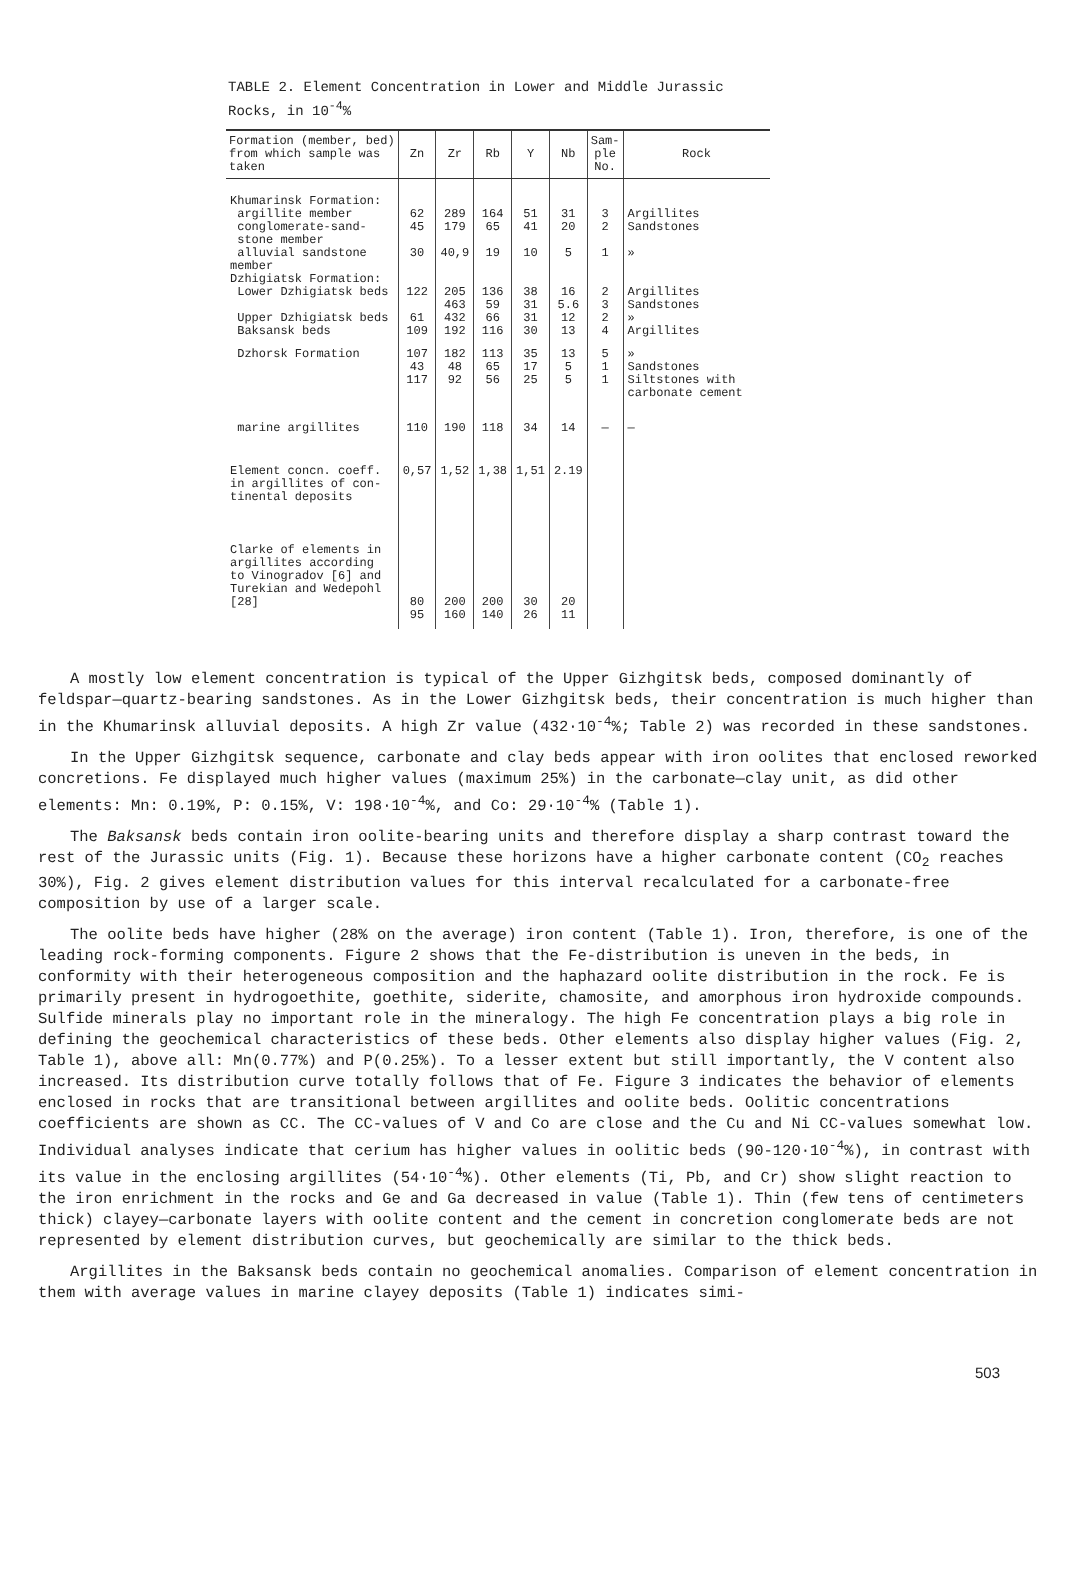TABLE 2. Element Concentration in Lower and Middle Jurassic
Rocks, in 10<sup>-4</sup>%
| Formation (member, bed) from which sample was taken | Zn | Zr | Rb | Y | Nb | Sam- ple No. | Rock |
| --- | --- | --- | --- | --- | --- | --- | --- |
| Khumarinsk Formation: | | | | | | | |
| argillite member | 62 | 289 | 164 | 51 | 31 | 3 | Argillites |
| conglomerate-sand- stone member | 45 | 179 | 65 | 41 | 20 | 2 | Sandstones |
| alluvial sandstone member | 30 | 40,9 | 19 | 10 | 5 | 1 | » |
| Dzhigiatsk Formation: | | | | | | | |
| Lower Dzhigiatsk beds | 122 | 205 463 | 136 59 | 38 31 | 16 5.6 | 2 3 | Argillites Sandstones |
| Upper Dzhigiatsk beds | 61 | 432 | 66 | 31 | 12 | 2 | » |
| Baksansk beds | 109 | 192 | 116 | 30 | 13 | 4 | Argillites |
| Dzhorsk Formation | 107 43 117 | 182 48 92 | 113 65 56 | 35 17 25 | 13 5 5 | 5 1 1 | » Sandstones Siltstones with carbonate cement |
| marine argillites | 110 | 190 | 118 | 34 | 14 | — | — |
| Element concn. coeff. in argillites of con- tinental deposits | 0,57 | 1,52 | 1,38 | 1,51 | 2.19 | | |
| Clarke of elements in argillites according to Vinogradov [6] and Turekian and Wedepohl [28] | 80 95 | 200 160 | 200 140 | 30 26 | 20 11 | | |
A mostly low element concentration is typical of the Upper Gizhgitsk beds, composed dominantly of feldspar—quartz-bearing sandstones. As in the Lower Gizhgitsk beds, their concentration is much higher than in the Khumarinsk alluvial deposits. A high Zr value (432·10<sup>-4</sup>%; Table 2) was recorded in these sandstones.
In the Upper Gizhgitsk sequence, carbonate and clay beds appear with iron oolites that enclosed reworked concretions. Fe displayed much higher values (maximum 25%) in the carbonate—clay unit, as did other elements: Mn: 0.19%, P: 0.15%, V: 198·10<sup>-4</sup>%, and Co: 29·10<sup>-4</sup>% (Table 1).
The Baksansk beds contain iron oolite-bearing units and therefore display a sharp contrast toward the rest of the Jurassic units (Fig. 1). Because these horizons have a higher carbonate content (CO<sub>2</sub> reaches 30%), Fig. 2 gives element distribution values for this interval recalculated for a carbonate-free composition by use of a larger scale.
The oolite beds have higher (28% on the average) iron content (Table 1). Iron, therefore, is one of the leading rock-forming components. Figure 2 shows that the Fe-distribution is uneven in the beds, in conformity with their heterogeneous composition and the haphazard oolite distribution in the rock. Fe is primarily present in hydrogoethite, goethite, siderite, chamosite, and amorphous iron hydroxide compounds. Sulfide minerals play no important role in the mineralogy. The high Fe concentration plays a big role in defining the geochemical characteristics of these beds. Other elements also display higher values (Fig. 2, Table 1), above all: Mn(0.77%) and P(0.25%). To a lesser extent but still importantly, the V content also increased. Its distribution curve totally follows that of Fe. Figure 3 indicates the behavior of elements enclosed in rocks that are transitional between argillites and oolite beds. Oolitic concentrations coefficients are shown as CC. The CC-values of V and Co are close and the Cu and Ni CC-values somewhat low. Individual analyses indicate that cerium has higher values in oolitic beds (90-120·10<sup>-4</sup>%), in contrast with its value in the enclosing argillites (54·10<sup>-4</sup>%). Other elements (Ti, Pb, and Cr) show slight reaction to the iron enrichment in the rocks and Ge and Ga decreased in value (Table 1). Thin (few tens of centimeters thick) clayey—carbonate layers with oolite content and the cement in concretion conglomerate beds are not represented by element distribution curves, but geochemically are similar to the thick beds.
Argillites in the Baksansk beds contain no geochemical anomalies. Comparison of element concentration in them with average values in marine clayey deposits (Table 1) indicates simi-
503